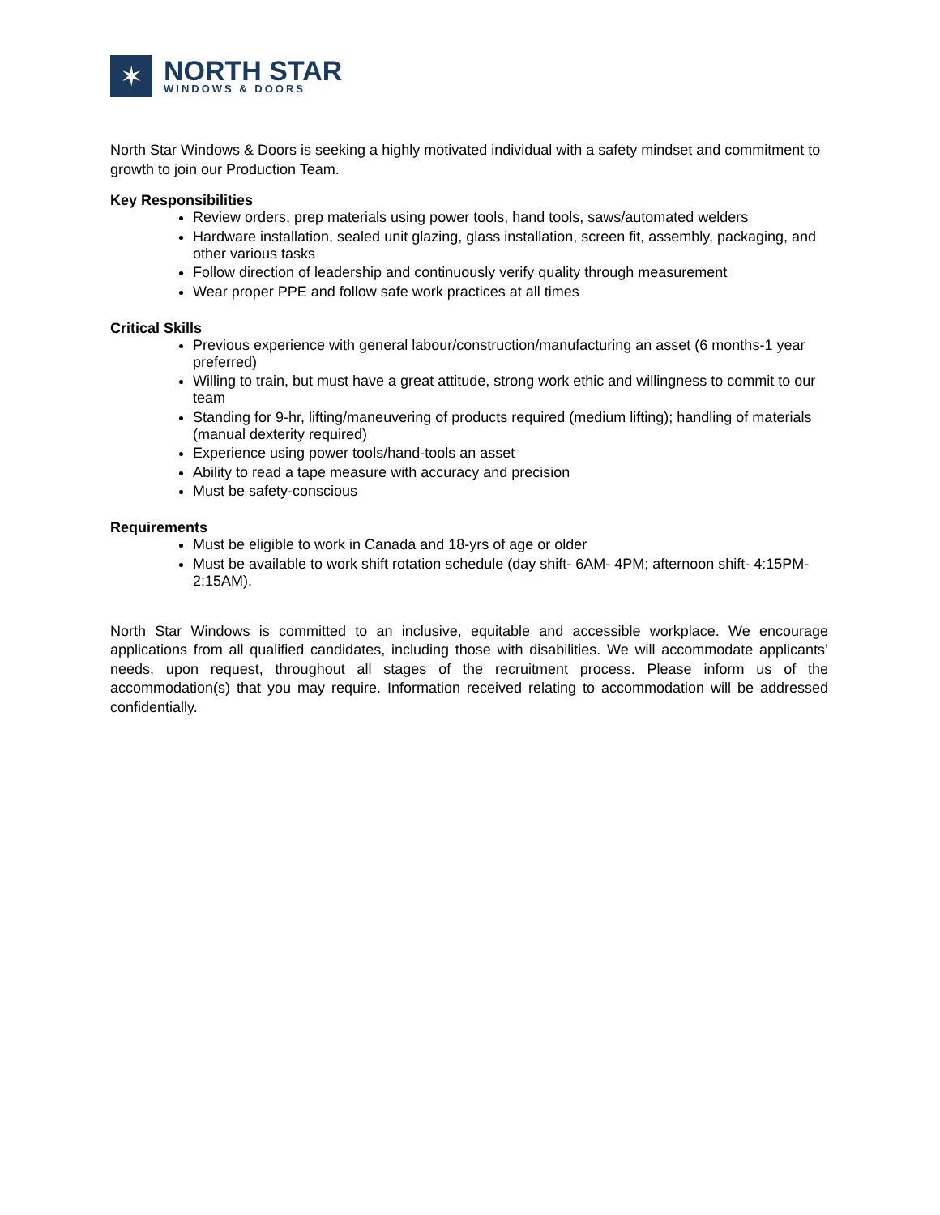✶
NORTH STAR
WINDOWS & DOORS
North Star Windows & Doors is seeking a highly motivated individual with a safety mindset and commitment to growth to join our Production Team.
Key Responsibilities
Review orders, prep materials using power tools, hand tools, saws/automated welders
Hardware installation, sealed unit glazing, glass installation, screen fit, assembly, packaging, and other various tasks
Follow direction of leadership and continuously verify quality through measurement
Wear proper PPE and follow safe work practices at all times
Critical Skills
Previous experience with general labour/construction/manufacturing an asset (6 months-1 year preferred)
Willing to train, but must have a great attitude, strong work ethic and willingness to commit to our team
Standing for 9-hr, lifting/maneuvering of products required (medium lifting); handling of materials (manual dexterity required)
Experience using power tools/hand-tools an asset
Ability to read a tape measure with accuracy and precision
Must be safety-conscious
Requirements
Must be eligible to work in Canada and 18-yrs of age or older
Must be available to work shift rotation schedule (day shift- 6AM- 4PM; afternoon shift- 4:15PM-2:15AM).
North Star Windows is committed to an inclusive, equitable and accessible workplace. We encourage applications from all qualified candidates, including those with disabilities. We will accommodate applicants’ needs, upon request, throughout all stages of the recruitment process. Please inform us of the accommodation(s) that you may require. Information received relating to accommodation will be addressed confidentially.